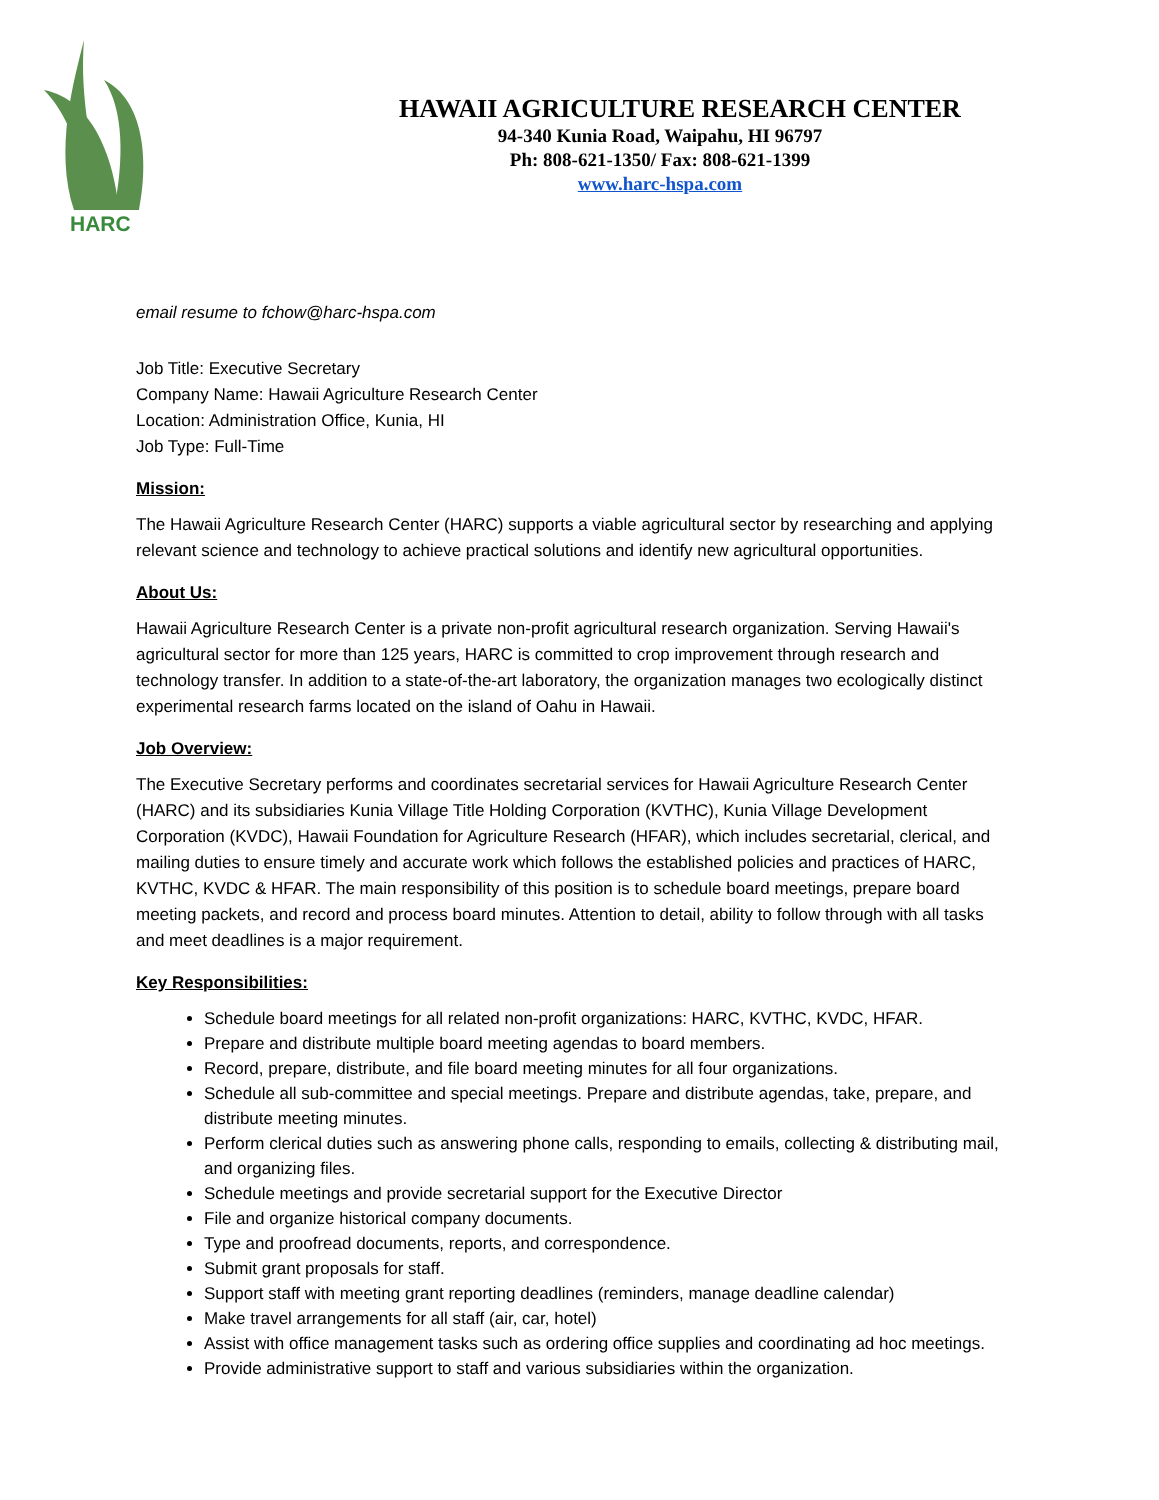HARC
HAWAII AGRICULTURE RESEARCH CENTER
94-340 Kunia Road, Waipahu, HI 96797
Ph: 808-621-1350/ Fax: 808-621-1399
www.harc-hspa.com
email resume to fchow@harc-hspa.com
Job Title: Executive Secretary
Company Name: Hawaii Agriculture Research Center
Location: Administration Office, Kunia, HI
Job Type: Full-Time
Mission:
The Hawaii Agriculture Research Center (HARC) supports a viable agricultural sector by researching and applying relevant science and technology to achieve practical solutions and identify new agricultural opportunities.
About Us:
Hawaii Agriculture Research Center is a private non-profit agricultural research organization. Serving Hawaii's agricultural sector for more than 125 years, HARC is committed to crop improvement through research and technology transfer. In addition to a state-of-the-art laboratory, the organization manages two ecologically distinct experimental research farms located on the island of Oahu in Hawaii.
Job Overview:
The Executive Secretary performs and coordinates secretarial services for Hawaii Agriculture Research Center (HARC) and its subsidiaries Kunia Village Title Holding Corporation (KVTHC), Kunia Village Development Corporation (KVDC), Hawaii Foundation for Agriculture Research (HFAR), which includes secretarial, clerical, and mailing duties to ensure timely and accurate work which follows the established policies and practices of HARC, KVTHC, KVDC & HFAR. The main responsibility of this position is to schedule board meetings, prepare board meeting packets, and record and process board minutes. Attention to detail, ability to follow through with all tasks and meet deadlines is a major requirement.
Key Responsibilities:
Schedule board meetings for all related non-profit organizations: HARC, KVTHC, KVDC, HFAR.
Prepare and distribute multiple board meeting agendas to board members.
Record, prepare, distribute, and file board meeting minutes for all four organizations.
Schedule all sub-committee and special meetings. Prepare and distribute agendas, take, prepare, and distribute meeting minutes.
Perform clerical duties such as answering phone calls, responding to emails, collecting & distributing mail, and organizing files.
Schedule meetings and provide secretarial support for the Executive Director
File and organize historical company documents.
Type and proofread documents, reports, and correspondence.
Submit grant proposals for staff.
Support staff with meeting grant reporting deadlines (reminders, manage deadline calendar)
Make travel arrangements for all staff (air, car, hotel)
Assist with office management tasks such as ordering office supplies and coordinating ad hoc meetings.
Provide administrative support to staff and various subsidiaries within the organization.